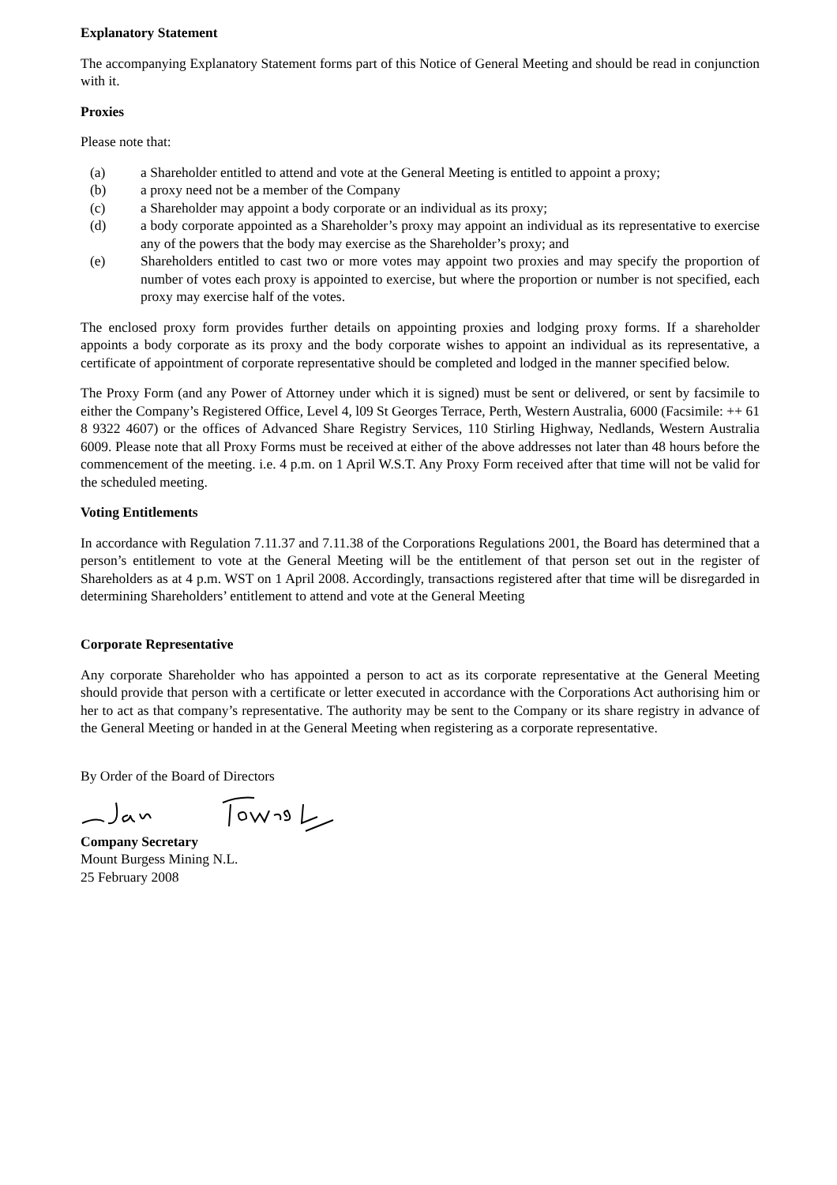Explanatory Statement
The accompanying Explanatory Statement forms part of this Notice of General Meeting and should be read in conjunction with it.
Proxies
Please note that:
(a) a Shareholder entitled to attend and vote at the General Meeting is entitled to appoint a proxy;
(b) a proxy need not be a member of the Company
(c) a Shareholder may appoint a body corporate or an individual as its proxy;
(d) a body corporate appointed as a Shareholder’s proxy may appoint an individual as its representative to exercise any of the powers that the body may exercise as the Shareholder’s proxy; and
(e) Shareholders entitled to cast two or more votes may appoint two proxies and may specify the proportion of number of votes each proxy is appointed to exercise, but where the proportion or number is not specified, each proxy may exercise half of the votes.
The enclosed proxy form provides further details on appointing proxies and lodging proxy forms. If a shareholder appoints a body corporate as its proxy and the body corporate wishes to appoint an individual as its representative, a certificate of appointment of corporate representative should be completed and lodged in the manner specified below.
The Proxy Form (and any Power of Attorney under which it is signed) must be sent or delivered, or sent by facsimile to either the Company’s Registered Office, Level 4, l09 St Georges Terrace, Perth, Western Australia, 6000 (Facsimile: ++ 61 8 9322 4607) or the offices of Advanced Share Registry Services, 110 Stirling Highway, Nedlands, Western Australia 6009. Please note that all Proxy Forms must be received at either of the above addresses not later than 48 hours before the commencement of the meeting. i.e. 4 p.m. on 1 April W.S.T. Any Proxy Form received after that time will not be valid for the scheduled meeting.
Voting Entitlements
In accordance with Regulation 7.11.37 and 7.11.38 of the Corporations Regulations 2001, the Board has determined that a person’s entitlement to vote at the General Meeting will be the entitlement of that person set out in the register of Shareholders as at 4 p.m. WST on 1 April 2008. Accordingly, transactions registered after that time will be disregarded in determining Shareholders’ entitlement to attend and vote at the General Meeting
Corporate Representative
Any corporate Shareholder who has appointed a person to act as its corporate representative at the General Meeting should provide that person with a certificate or letter executed in accordance with the Corporations Act authorising him or her to act as that company’s representative. The authority may be sent to the Company or its share registry in advance of the General Meeting or handed in at the General Meeting when registering as a corporate representative.
By Order of the Board of Directors
Company Secretary
Mount Burgess Mining N.L.
25 February 2008